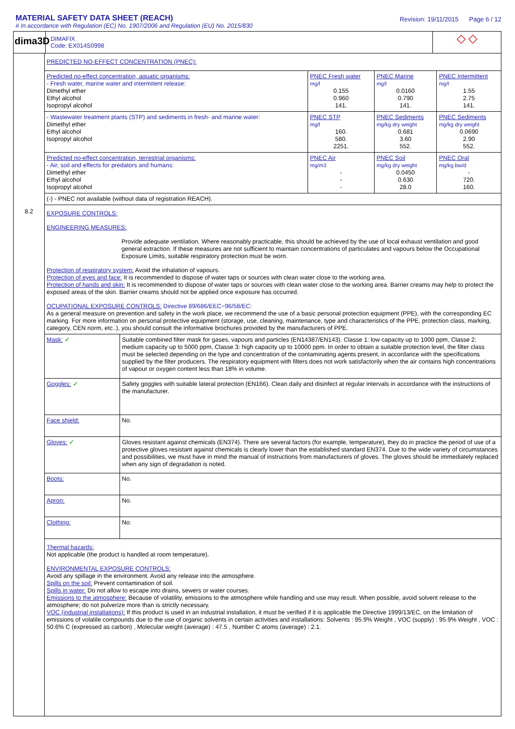MATERIAL SAFETY DATA SHEET (REACH)
# In accordance with Regulation (EC) No. 1907/2006 and Regulation (EU) No. 2015/830
Revision: 19/11/2015 Page 6 / 12
dima3D
DIMAFIX
Code: EX014S0998
◇ ◇
8.2
PREDICTED NO-EFFECT CONCENTRATION (PNEC):
| Predicted no-effect concentration, aquatic organisms: - Fresh water, marine water and intermitent release: Dimethyl ether Ethyl alcohol Isopropyl alcohol | PNEC Fresh water mg/l 0.155 0.960 141. | PNEC Marine mg/l 0.0160 0.790 141. | PNEC Intermittent mg/l 1.55 2.75 141. |
| - Wastewater treatment plants (STP) and sediments in fresh- and marine water: Dimethyl ether Ethyl alcohol Isopropyl alcohol | PNEC STP mg/l 160. 580. 2251. | PNEC Sediments mg/kg dry weight 0.681 3.60 552. | PNEC Sediments mg/kg dry weight 0.0690 2.90 552. |
| Predicted no-effect concentration, terrestrial organisms: - Air, soil and effects for predators and humans: Dimethyl ether Ethyl alcohol Isopropyl alcohol | PNEC Air mg/m3 - - - | PNEC Soil mg/kg dry weight 0.0450 0.630 28.0 | PNEC Oral mg/kg bw/d - 720. 160. |
| (-) - PNEC not available (without data of registration REACH). | | | |
EXPOSURE CONTROLS:
ENGINEERING MEASURES:
Provide adequate ventilation. Where reasonably practicable, this should be achieved by the use of local exhaust ventilation and good general extraction. If these measures are not sufficient to maintain concentrations of particulates and vapours below the Occupational Exposure Limits, suitable respiratory protection must be worn.
Protection of respiratory system: Avoid the inhalation of vapours.
Protection of eyes and face: It is recommended to dispose of water taps or sources with clean water close to the working area.
Protection of hands and skin: It is recommended to dispose of water taps or sources with clean water close to the working area. Barrier creams may help to protect the exposed areas of the skin. Barrier creams should not be applied once exposure has occurred.
OCUPATIONAL EXPOSURE CONTROLS: Directive 89/686/EEC~96/58/EC:
As a general measure on prevention and safety in the work place, we recommend the use of a basic personal protection equipment (PPE), with the corresponding EC marking. For more information on personal protective equipment (storage, use, cleaning, maintenance, type and characteristics of the PPE, protection class, marking, category, CEN norm, etc..), you should consult the informative brochures provided by the manufacturers of PPE.
| Mask: ✓ | Suitable combined filter mask for gases, vapours and particles (EN14387/EN143). Classe 1: low capacity up to 1000 ppm, Classe 2: medium capacity up to 5000 ppm, Classe 3: high capacity up to 10000 ppm. In order to obtain a suitable protection level, the filter class must be selected depending on the type and concentration of the contaminating agents present, in accordance with the specifications supplied by the filter producers. The respiratory equipment with filters does not work satisfactorily when the air contains high concentrations of vapour or oxygen content less than 18% in volume. |
| Goggles: ✓ | Safety goggles with suitable lateral protection (EN166). Clean daily and disinfect at regular intervals in accordance with the instructions of the manufacturer. |
| Face shield: | No. |
| Gloves: ✓ | Gloves resistant against chemicals (EN374). There are several factors (for example, temperature), they do in practice the period of use of a protective gloves resistant against chemicals is clearly lower than the established standard EN374. Due to the wide variety of circumstances and possibilities, we must have in mind the manual of instructions from manufacturers of gloves. The gloves should be immediately replaced when any sign of degradation is noted. |
| Boots: | No. |
| Apron: | No. |
| Clothing: | No. |
Thermal hazards:
Not applicable (the product is handled at room temperature).
ENVIRONMENTAL EXPOSURE CONTROLS:
Avoid any spillage in the environment. Avoid any release into the atmosphere.
Spills on the soil: Prevent contamination of soil.
Spills in water: Do not allow to escape into drains, sewers or water courses.
Emissions to the atmosphere: Because of volatility, emissions to the atmosphere while handling and use may result. When possible, avoid solvent release to the atmosphere; do not pulverize more than is strictly necessary.
VOC (industrial installations): If this product is used in an industrial installation, it must be verified if it is applicable the Directive 1999/13/EC, on the limitation of emissions of volatile compounds due to the use of organic solvents in certain activities and installations: Solvents : 95.9% Weight , VOC (supply) : 95.9% Weight , VOC : 50.6% C (expressed as carbon) , Molecular weight (average) : 47.5 , Number C atoms (average) : 2.1.